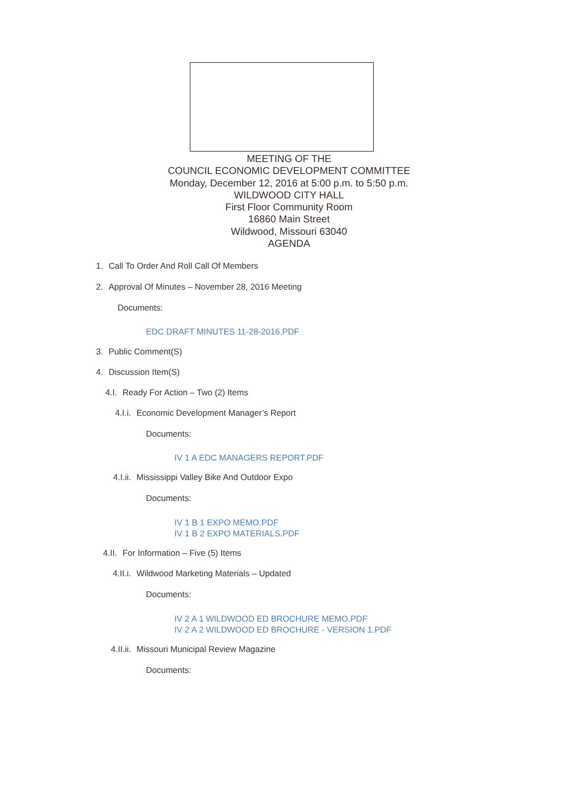MEETING OF THE
COUNCIL ECONOMIC DEVELOPMENT COMMITTEE
Monday, December 12, 2016 at 5:00 p.m. to 5:50 p.m.
WILDWOOD CITY HALL
First Floor Community Room
16860 Main Street
Wildwood, Missouri 63040
AGENDA
1. Call To Order And Roll Call Of Members
2. Approval Of Minutes – November 28, 2016 Meeting
Documents:
EDC DRAFT MINUTES 11-28-2016.PDF
3. Public Comment(S) 4. Discussion Item(S) 4.I. Ready For Action – Two (2) Items
4.I.i. Economic Development Manager’s Report
Documents:
IV 1 A EDC MANAGERS REPORT.PDF
4.I.ii. Mississippi Valley Bike And Outdoor Expo
Documents:
IV 1 B 1 EXPO MEMO.PDF
IV 1 B 2 EXPO MATERIALS.PDF
4.II. For Information – Five (5) Items
4.II.i. Wildwood Marketing Materials – Updated
Documents:
IV 2 A 1 WILDWOOD ED BROCHURE MEMO.PDF
IV 2 A 2 WILDWOOD ED BROCHURE - VERSION 1.PDF
4.II.ii. Missouri Municipal Review Magazine
Documents: